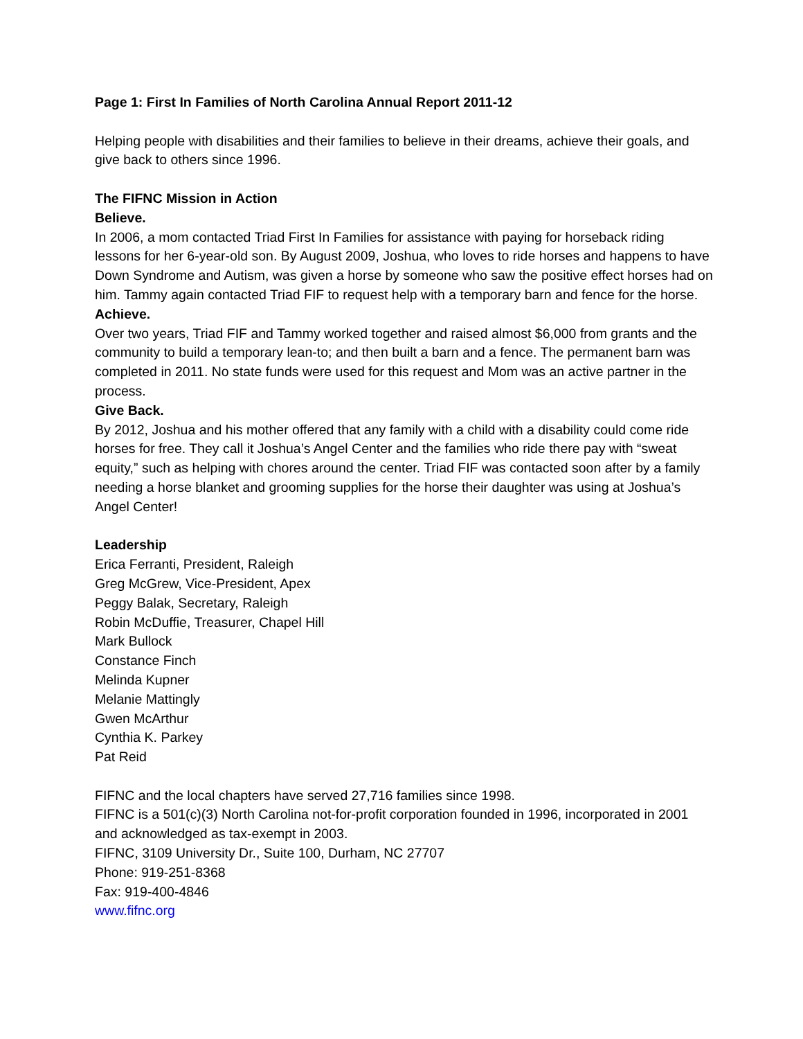Page 1: First In Families of North Carolina Annual Report 2011-12
Helping people with disabilities and their families to believe in their dreams, achieve their goals, and give back to others since 1996.
The FIFNC Mission in Action
Believe.
In 2006, a mom contacted Triad First In Families for assistance with paying for horseback riding lessons for her 6-year-old son. By August 2009, Joshua, who loves to ride horses and happens to have Down Syndrome and Autism, was given a horse by someone who saw the positive effect horses had on him. Tammy again contacted Triad FIF to request help with a temporary barn and fence for the horse.
Achieve.
Over two years, Triad FIF and Tammy worked together and raised almost $6,000 from grants and the community to build a temporary lean-to; and then built a barn and a fence. The permanent barn was completed in 2011. No state funds were used for this request and Mom was an active partner in the process.
Give Back.
By 2012, Joshua and his mother offered that any family with a child with a disability could come ride horses for free. They call it Joshua’s Angel Center and the families who ride there pay with “sweat equity,” such as helping with chores around the center. Triad FIF was contacted soon after by a family needing a horse blanket and grooming supplies for the horse their daughter was using at Joshua’s Angel Center!
Leadership
Erica Ferranti, President, Raleigh
Greg McGrew, Vice-President, Apex
Peggy Balak, Secretary, Raleigh
Robin McDuffie, Treasurer, Chapel Hill
Mark Bullock
Constance Finch
Melinda Kupner
Melanie Mattingly
Gwen McArthur
Cynthia K. Parkey
Pat Reid
FIFNC and the local chapters have served 27,716 families since 1998.
FIFNC is a 501(c)(3) North Carolina not-for-profit corporation founded in 1996, incorporated in 2001 and acknowledged as tax-exempt in 2003.
FIFNC, 3109 University Dr., Suite 100, Durham, NC 27707
Phone: 919-251-8368
Fax: 919-400-4846
www.fifnc.org